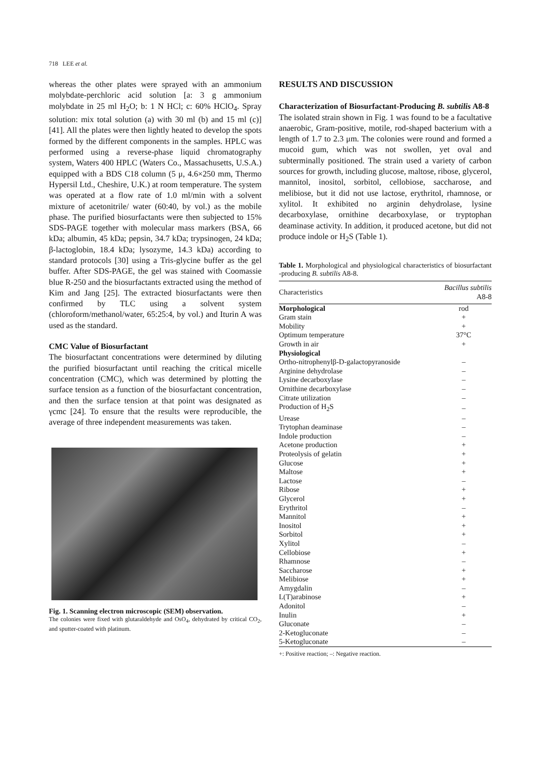718 LEE et al.
whereas the other plates were sprayed with an ammonium molybdate-perchloric acid solution [a: 3 g ammonium molybdate in 25 ml H<sub>2</sub>O; b: 1 N HCl; c: 60% HClO<sub>4</sub>. Spray solution: mix total solution (a) with 30 ml (b) and 15 ml (c)] [41]. All the plates were then lightly heated to develop the spots formed by the different components in the samples. HPLC was performed using a reverse-phase liquid chromatography system, Waters 400 HPLC (Waters Co., Massachusetts, U.S.A.) equipped with a BDS C18 column (5 μ, 4.6×250 mm, Thermo Hypersil Ltd., Cheshire, U.K.) at room temperature. The system was operated at a flow rate of 1.0 ml/min with a solvent mixture of acetonitrile/ water (60:40, by vol.) as the mobile phase. The purified biosurfactants were then subjected to 15% SDS-PAGE together with molecular mass markers (BSA, 66 kDa; albumin, 45 kDa; pepsin, 34.7 kDa; trypsinogen, 24 kDa; β-lactoglobin, 18.4 kDa; lysozyme, 14.3 kDa) according to standard protocols [30] using a Tris-glycine buffer as the gel buffer. After SDS-PAGE, the gel was stained with Coomassie blue R-250 and the biosurfactants extracted using the method of Kim and Jang [25]. The extracted biosurfactants were then confirmed by TLC using a solvent system (chloroform/methanol/water, 65:25:4, by vol.) and Iturin A was used as the standard.
CMC Value of Biosurfactant
The biosurfactant concentrations were determined by diluting the purified biosurfactant until reaching the critical micelle concentration (CMC), which was determined by plotting the surface tension as a function of the biosurfactant concentration, and then the surface tension at that point was designated as γcmc [24]. To ensure that the results were reproducible, the average of three independent measurements was taken.
Fig. 1. Scanning electron microscopic (SEM) observation.
The colonies were fixed with glutaraldehyde and OsO<sub>4</sub>, dehydrated by critical CO<sub>2</sub>, and sputter-coated with platinum.
RESULTS AND DISCUSSION
Characterization of Biosurfactant-Producing B. subtilis A8-8
The isolated strain shown in Fig. 1 was found to be a facultative anaerobic, Gram-positive, motile, rod-shaped bacterium with a length of 1.7 to 2.3 μm. The colonies were round and formed a mucoid gum, which was not swollen, yet oval and subterminally positioned. The strain used a variety of carbon sources for growth, including glucose, maltose, ribose, glycerol, mannitol, inositol, sorbitol, cellobiose, saccharose, and melibiose, but it did not use lactose, erythritol, rhamnose, or xylitol. It exhibited no arginin dehydrolase, lysine decarboxylase, ornithine decarboxylase, or tryptophan deaminase activity. In addition, it produced acetone, but did not produce indole or H<sub>2</sub>S (Table 1).
Table 1. Morphological and physiological characteristics of biosurfactant -producing B. subtilis A8-8.
| Characteristics | Bacillus subtilis A8-8 |
| --- | --- |
| Morphological | rod |
| Gram stain | + |
| Mobility | + |
| Optimum temperature | 37°C |
| Growth in air | + |
| Physiological | |
| Ortho-nitrophenylβ-D-galactopyranoside | – |
| Arginine dehydrolase | – |
| Lysine decarboxylase | – |
| Ornithine decarboxylase | – |
| Citrate utilization | – |
| Production of H<sub>2</sub>S | – |
| Urease | – |
| Trytophan deaminase | – |
| Indole production | – |
| Acetone production | + |
| Proteolysis of gelatin | + |
| Glucose | + |
| Maltose | + |
| Lactose | – |
| Ribose | + |
| Glycerol | + |
| Erythritol | – |
| Mannitol | + |
| Inositol | + |
| Sorbitol | + |
| Xylitol | – |
| Cellobiose | + |
| Rhamnose | – |
| Saccharose | + |
| Melibiose | + |
| Amygdalin | – |
| L(T)arabinose | + |
| Adonitol | – |
| Inulin | + |
| Gluconate | – |
| 2-Ketogluconate | – |
| 5-Ketogluconate | – |
+: Positive reaction; –: Negative reaction.